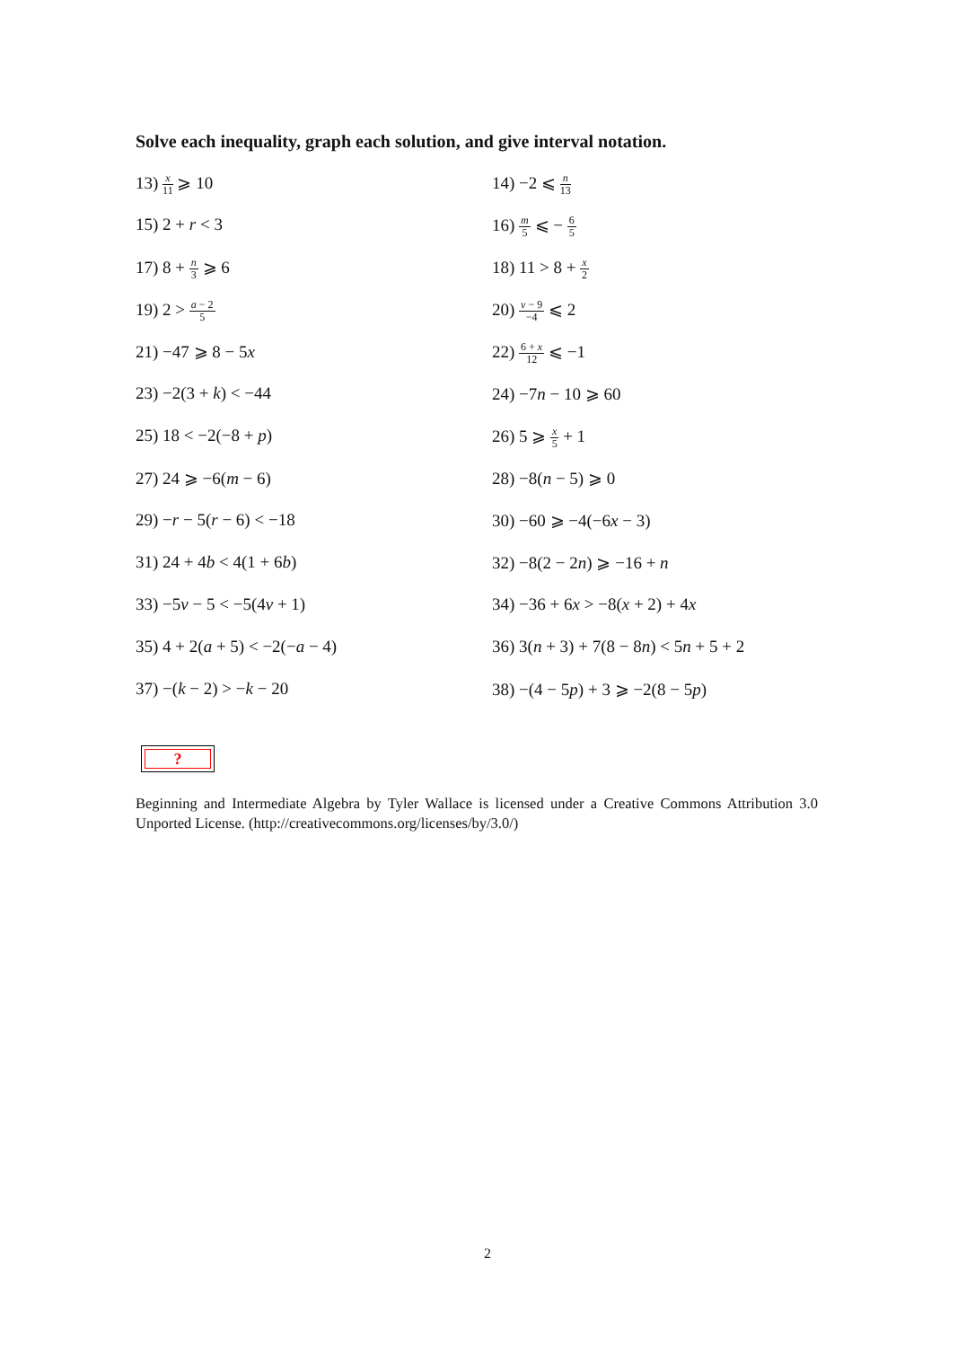Solve each inequality, graph each solution, and give interval notation.
13) x 11 ⩾ 10
14) −2 ⩽ n 13
15) 2 + r < 3
16) m 5 ⩽ − 6 5
17) 8 + n 3 ⩾ 6
18) 11 > 8 + x 2
19) 2 > a − 2 5
20) v − 9 −4 ⩽ 2
21) −47 ⩾ 8 − 5x
22) 6 + x 12 ⩽ −1
23) −2(3 + k) < −44
24) −7n − 10 ⩾ 60
25) 18 < −2(−8 + p)
26) 5 ⩾ x 5 + 1
27) 24 ⩾ −6(m − 6)
28) −8(n − 5) ⩾ 0
29) −r − 5(r − 6) < −18
30) −60 ⩾ −4(−6x − 3)
31) 24 + 4b < 4(1 + 6b)
32) −8(2 − 2n) ⩾ −16 + n
33) −5v − 5 < −5(4v + 1)
34) −36 + 6x > −8(x + 2) + 4x
35) 4 + 2(a + 5) < −2(−a − 4)
36) 3(n + 3) + 7(8 − 8n) < 5n + 5 + 2
37) −(k − 2) > −k − 20
38) −(4 − 5p) + 3 ⩾ −2(8 − 5p)
?
Beginning and Intermediate Algebra by Tyler Wallace is licensed under a Creative Commons Attribution 3.0 Unported License. (http://creativecommons.org/licenses/by/3.0/)
2